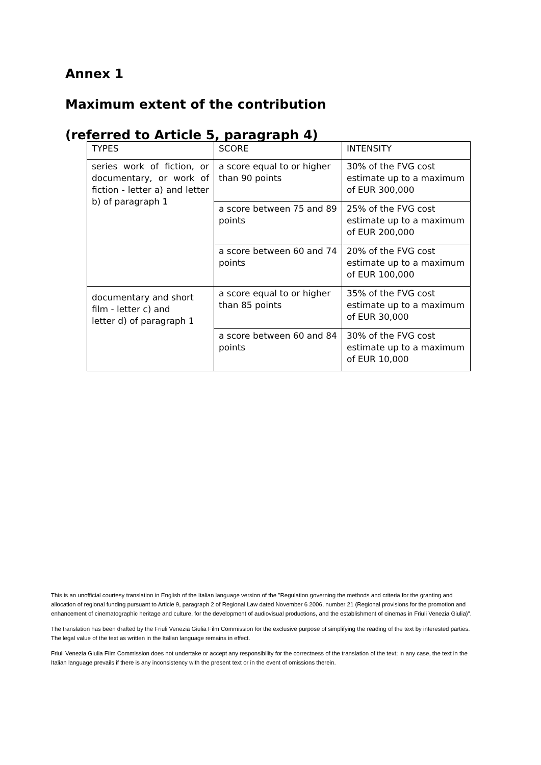Annex 1
Maximum extent of the contribution
(referred to Article 5, paragraph 4)
| TYPES | SCORE | INTENSITY |
| series work of fiction, or documentary, or work of fiction - letter a) and letter b) of paragraph 1 | a score equal to or higher than 90 points | 30% of the FVG cost estimate up to a maximum of EUR 300,000 |
| | a score between 75 and 89 points | 25% of the FVG cost estimate up to a maximum of EUR 200,000 |
| | a score between 60 and 74 points | 20% of the FVG cost estimate up to a maximum of EUR 100,000 |
| documentary and short film - letter c) and letter d) of paragraph 1 | a score equal to or higher than 85 points | 35% of the FVG cost estimate up to a maximum of EUR 30,000 |
| | a score between 60 and 84 points | 30% of the FVG cost estimate up to a maximum of EUR 10,000 |
This is an unofficial courtesy translation in English of the Italian language version of the "Regulation governing the methods and criteria for the granting and allocation of regional funding pursuant to Article 9, paragraph 2 of Regional Law dated November 6 2006, number 21 (Regional provisions for the promotion and enhancement of cinematographic heritage and culture, for the development of audiovisual productions, and the establishment of cinemas in Friuli Venezia Giulia)".
The translation has been drafted by the Friuli Venezia Giulia Film Commission for the exclusive purpose of simplifying the reading of the text by interested parties. The legal value of the text as written in the Italian language remains in effect.
Friuli Venezia Giulia Film Commission does not undertake or accept any responsibility for the correctness of the translation of the text; in any case, the text in the Italian language prevails if there is any inconsistency with the present text or in the event of omissions therein.